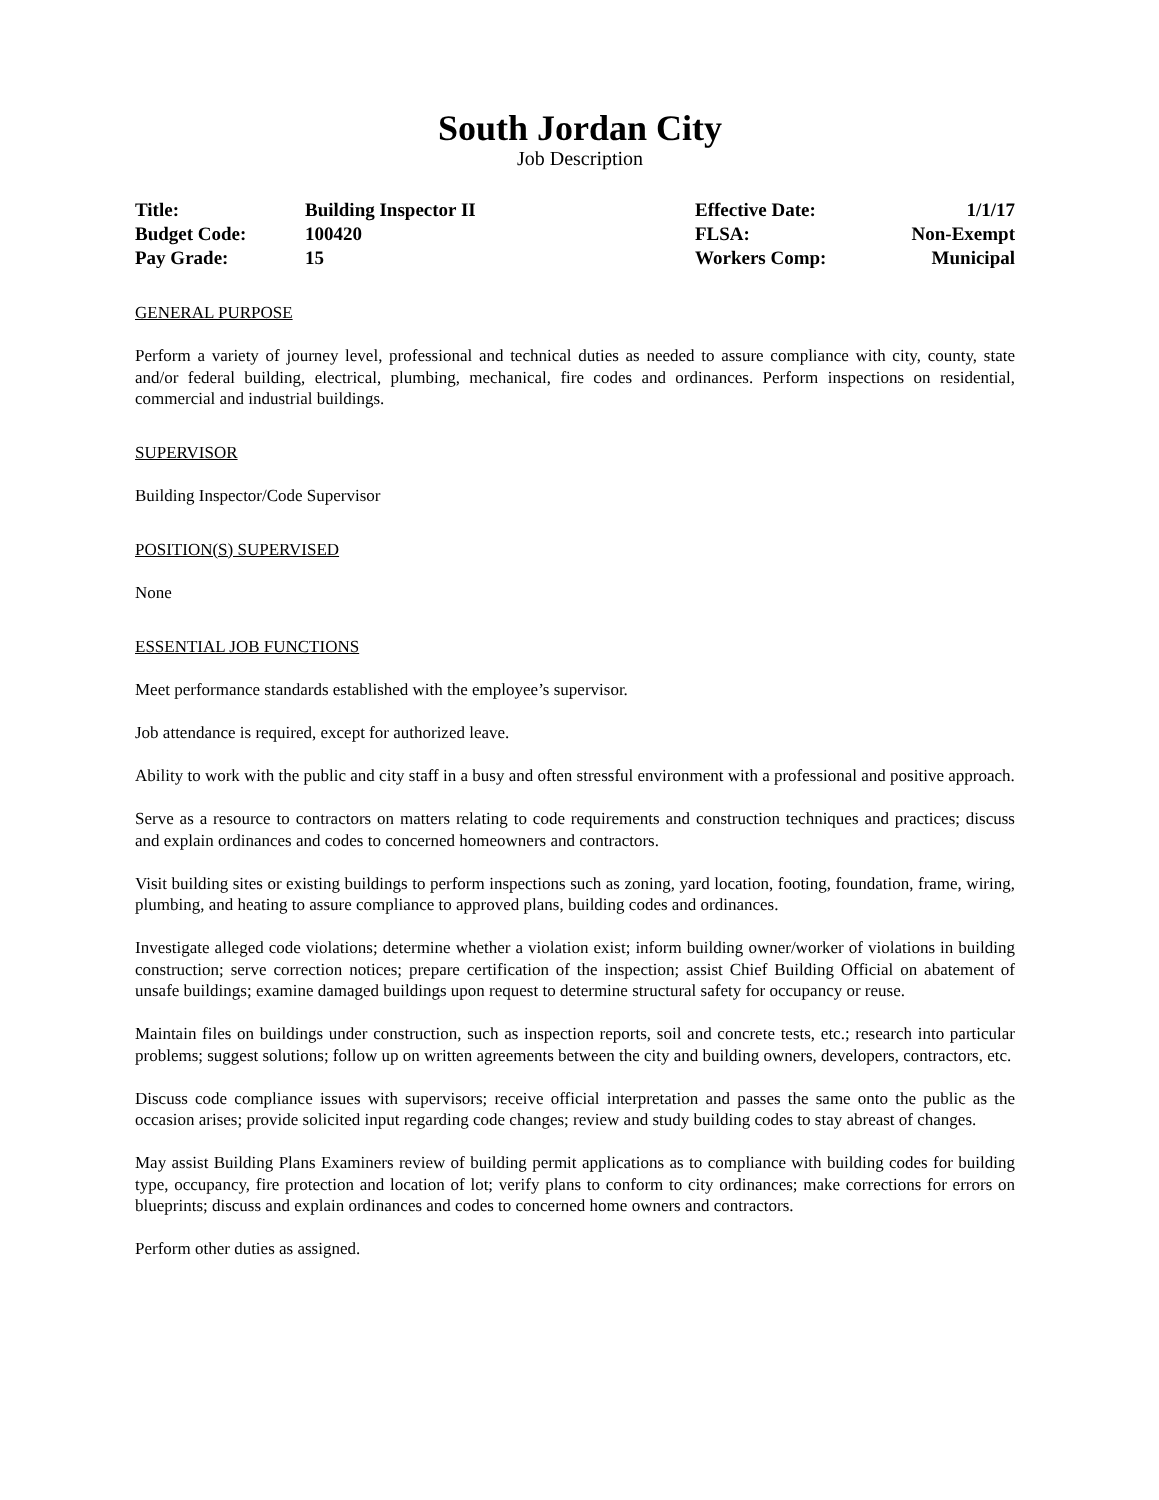South Jordan City
Job Description
| Title: | Building Inspector II | Effective Date: | 1/1/17 |
| Budget Code: | 100420 | FLSA: | Non-Exempt |
| Pay Grade: | 15 | Workers Comp: | Municipal |
GENERAL PURPOSE
Perform a variety of journey level, professional and technical duties as needed to assure compliance with city, county, state and/or federal building, electrical, plumbing, mechanical, fire codes and ordinances. Perform inspections on residential, commercial and industrial buildings.
SUPERVISOR
Building Inspector/Code Supervisor
POSITION(S) SUPERVISED
None
ESSENTIAL JOB FUNCTIONS
Meet performance standards established with the employee’s supervisor.
Job attendance is required, except for authorized leave.
Ability to work with the public and city staff in a busy and often stressful environment with a professional and positive approach.
Serve as a resource to contractors on matters relating to code requirements and construction techniques and practices; discuss and explain ordinances and codes to concerned homeowners and contractors.
Visit building sites or existing buildings to perform inspections such as zoning, yard location, footing, foundation, frame, wiring, plumbing, and heating to assure compliance to approved plans, building codes and ordinances.
Investigate alleged code violations; determine whether a violation exist; inform building owner/worker of violations in building construction; serve correction notices; prepare certification of the inspection; assist Chief Building Official on abatement of unsafe buildings; examine damaged buildings upon request to determine structural safety for occupancy or reuse.
Maintain files on buildings under construction, such as inspection reports, soil and concrete tests, etc.; research into particular problems; suggest solutions; follow up on written agreements between the city and building owners, developers, contractors, etc.
Discuss code compliance issues with supervisors; receive official interpretation and passes the same onto the public as the occasion arises; provide solicited input regarding code changes; review and study building codes to stay abreast of changes.
May assist Building Plans Examiners review of building permit applications as to compliance with building codes for building type, occupancy, fire protection and location of lot; verify plans to conform to city ordinances; make corrections for errors on blueprints; discuss and explain ordinances and codes to concerned home owners and contractors.
Perform other duties as assigned.